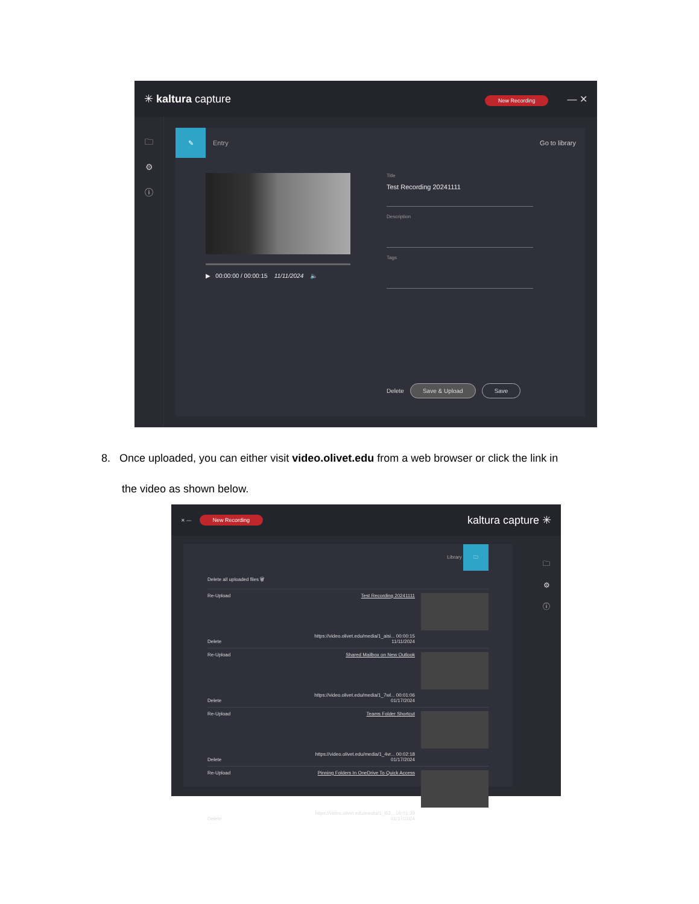✳ kaltura capture
New Recording — ✕
🗀
⚙
ⓘ
✎
Entry Go to library
▶ 00:00:00 / 00:00:15 11/11/2024 🔈
Title
Test Recording 20241111
Description
Tags
Delete Save & Upload Save
8. Once uploaded, you can either visit video.olivet.edu from a web browser or click the link in
the video as shown below.
✕ — New Recording
kaltura capture ✳
Library 🗀
Delete all uploaded files 🗑
Re-Upload
Delete
Test Recording 20241111
https://video.olivet.edu/media/1_aisi... 00:00:15 11/11/2024
Re-Upload
Delete
Shared Mailbox on New Outlook
https://video.olivet.edu/media/1_7wl... 00:01:06 01/17/2024
Re-Upload
Delete
Teams Folder Shortcut
https://video.olivet.edu/media/1_4vr... 00:02:18 01/17/2024
Re-Upload
Delete
Pinning Folders In OneDrive To Quick Access
https://video.olivet.edu/media/1_l52... 00:01:39 01/17/2024
🗀
⚙
ⓘ